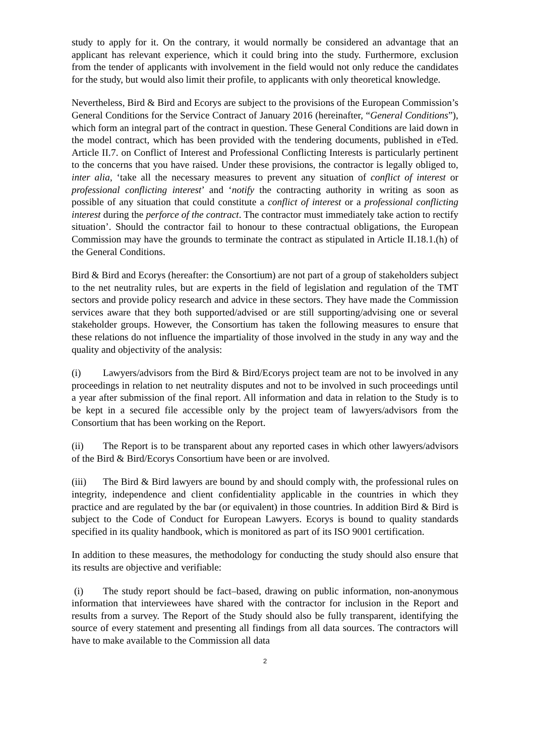study to apply for it. On the contrary, it would normally be considered an advantage that an applicant has relevant experience, which it could bring into the study. Furthermore, exclusion from the tender of applicants with involvement in the field would not only reduce the candidates for the study, but would also limit their profile, to applicants with only theoretical knowledge.
Nevertheless, Bird & Bird and Ecorys are subject to the provisions of the European Commission’s General Conditions for the Service Contract of January 2016 (hereinafter, “General Conditions”), which form an integral part of the contract in question. These General Conditions are laid down in the model contract, which has been provided with the tendering documents, published in eTed. Article II.7. on Conflict of Interest and Professional Conflicting Interests is particularly pertinent to the concerns that you have raised. Under these provisions, the contractor is legally obliged to, inter alia, ‘take all the necessary measures to prevent any situation of conflict of interest or professional conflicting interest’ and ‘notify the contracting authority in writing as soon as possible of any situation that could constitute a conflict of interest or a professional conflicting interest during the perforce of the contract. The contractor must immediately take action to rectify situation’. Should the contractor fail to honour to these contractual obligations, the European Commission may have the grounds to terminate the contract as stipulated in Article II.18.1.(h) of the General Conditions.
Bird & Bird and Ecorys (hereafter: the Consortium) are not part of a group of stakeholders subject to the net neutrality rules, but are experts in the field of legislation and regulation of the TMT sectors and provide policy research and advice in these sectors. They have made the Commission services aware that they both supported/advised or are still supporting/advising one or several stakeholder groups. However, the Consortium has taken the following measures to ensure that these relations do not influence the impartiality of those involved in the study in any way and the quality and objectivity of the analysis:
(i) Lawyers/advisors from the Bird & Bird/Ecorys project team are not to be involved in any proceedings in relation to net neutrality disputes and not to be involved in such proceedings until a year after submission of the final report. All information and data in relation to the Study is to be kept in a secured file accessible only by the project team of lawyers/advisors from the Consortium that has been working on the Report.
(ii) The Report is to be transparent about any reported cases in which other lawyers/advisors of the Bird & Bird/Ecorys Consortium have been or are involved.
(iii) The Bird & Bird lawyers are bound by and should comply with, the professional rules on integrity, independence and client confidentiality applicable in the countries in which they practice and are regulated by the bar (or equivalent) in those countries. In addition Bird & Bird is subject to the Code of Conduct for European Lawyers. Ecorys is bound to quality standards specified in its quality handbook, which is monitored as part of its ISO 9001 certification.
In addition to these measures, the methodology for conducting the study should also ensure that its results are objective and verifiable:
(i) The study report should be fact–based, drawing on public information, non-anonymous information that interviewees have shared with the contractor for inclusion in the Report and results from a survey. The Report of the Study should also be fully transparent, identifying the source of every statement and presenting all findings from all data sources. The contractors will have to make available to the Commission all data
2